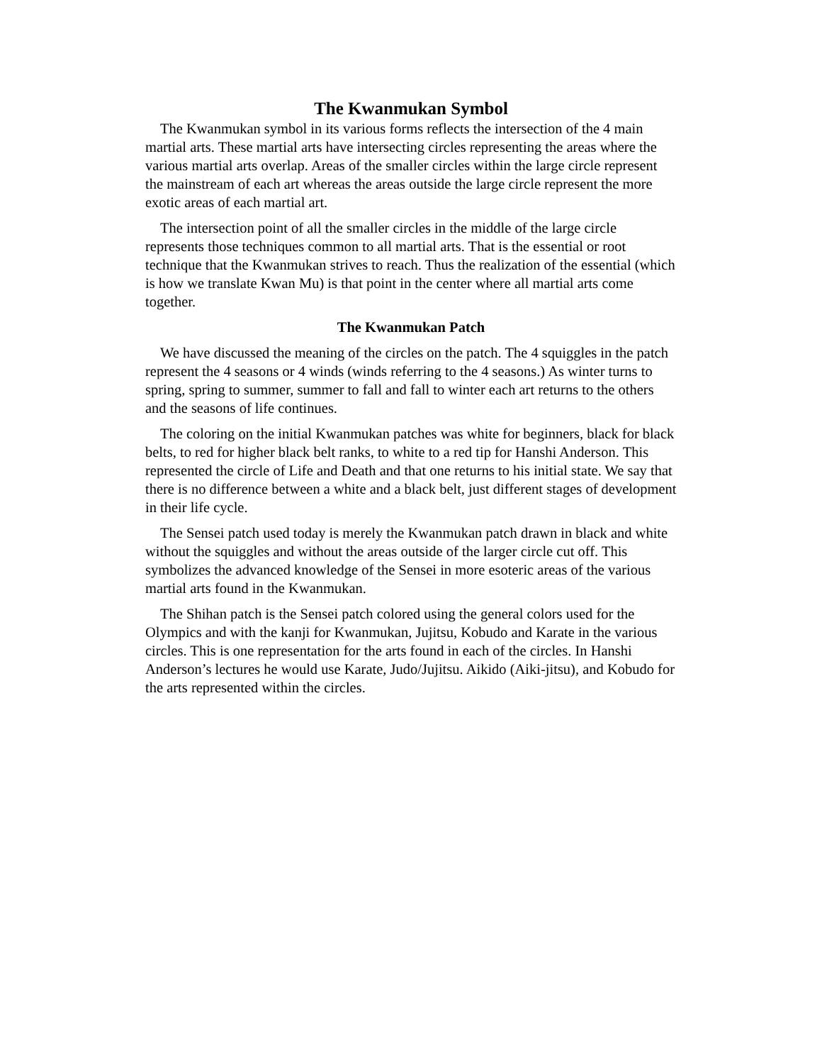The Kwanmukan Symbol
The Kwanmukan symbol in its various forms reflects the intersection of the 4 main martial arts. These martial arts have intersecting circles representing the areas where the various martial arts overlap. Areas of the smaller circles within the large circle represent the mainstream of each art whereas the areas outside the large circle represent the more exotic areas of each martial art.
The intersection point of all the smaller circles in the middle of the large circle represents those techniques common to all martial arts. That is the essential or root technique that the Kwanmukan strives to reach. Thus the realization of the essential (which is how we translate Kwan Mu) is that point in the center where all martial arts come together.
The Kwanmukan Patch
We have discussed the meaning of the circles on the patch. The 4 squiggles in the patch represent the 4 seasons or 4 winds (winds referring to the 4 seasons.) As winter turns to spring, spring to summer, summer to fall and fall to winter each art returns to the others and the seasons of life continues.
The coloring on the initial Kwanmukan patches was white for beginners, black for black belts, to red for higher black belt ranks, to white to a red tip for Hanshi Anderson. This represented the circle of Life and Death and that one returns to his initial state. We say that there is no difference between a white and a black belt, just different stages of development in their life cycle.
The Sensei patch used today is merely the Kwanmukan patch drawn in black and white without the squiggles and without the areas outside of the larger circle cut off. This symbolizes the advanced knowledge of the Sensei in more esoteric areas of the various martial arts found in the Kwanmukan.
The Shihan patch is the Sensei patch colored using the general colors used for the Olympics and with the kanji for Kwanmukan, Jujitsu, Kobudo and Karate in the various circles. This is one representation for the arts found in each of the circles. In Hanshi Anderson’s lectures he would use Karate, Judo/Jujitsu. Aikido (Aiki-jitsu), and Kobudo for the arts represented within the circles.